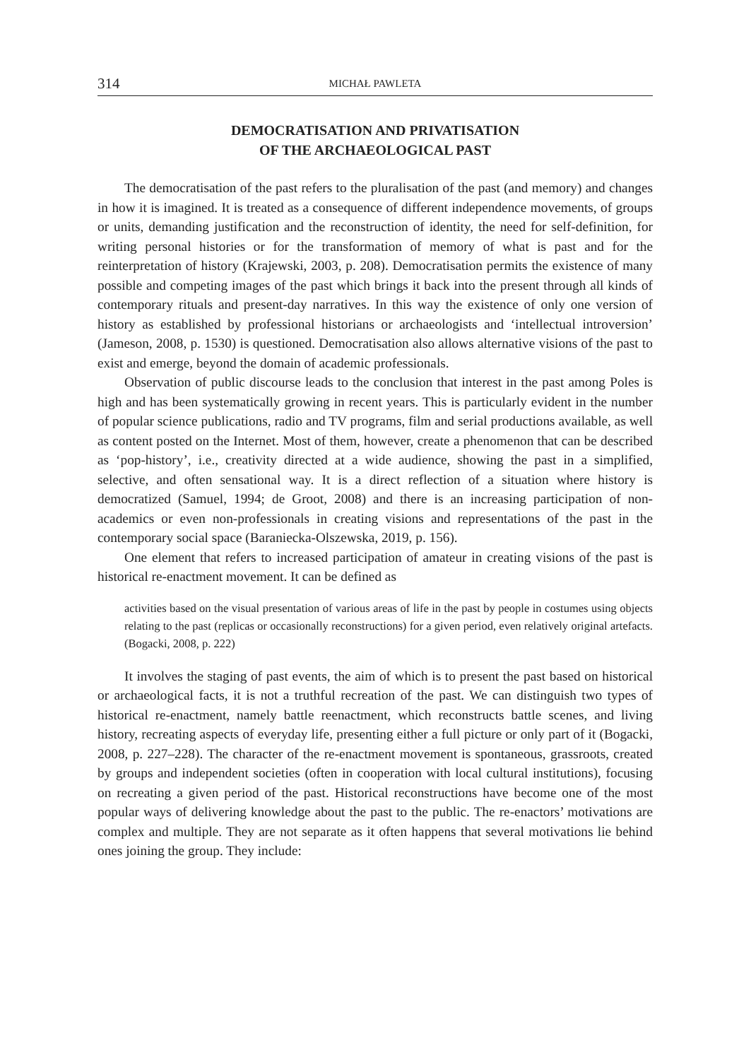314 MICHAŁ PAWLETA
DEMOCRATISATION AND PRIVATISATION
OF THE ARCHAEOLOGICAL PAST
The democratisation of the past refers to the pluralisation of the past (and memory) and changes in how it is imagined. It is treated as a consequence of different independence movements, of groups or units, demanding justification and the reconstruction of identity, the need for self-definition, for writing personal histories or for the transformation of memory of what is past and for the reinterpretation of history (Krajewski, 2003, p. 208). Democratisation permits the existence of many possible and competing images of the past which brings it back into the present through all kinds of contemporary rituals and present-day narratives. In this way the existence of only one version of history as established by professional historians or archaeologists and ‘intellectual introversion’ (Jameson, 2008, p. 1530) is questioned. Democratisation also allows alternative visions of the past to exist and emerge, beyond the domain of academic professionals.
Observation of public discourse leads to the conclusion that interest in the past among Poles is high and has been systematically growing in recent years. This is particularly evident in the number of popular science publications, radio and TV programs, film and serial productions available, as well as content posted on the Internet. Most of them, however, create a phenomenon that can be described as ‘pop-history’, i.e., creativity directed at a wide audience, showing the past in a simplified, selective, and often sensational way. It is a direct reflection of a situation where history is democratized (Samuel, 1994; de Groot, 2008) and there is an increasing participation of non-academics or even non-professionals in creating visions and representations of the past in the contemporary social space (Baraniecka-Olszewska, 2019, p. 156).
One element that refers to increased participation of amateur in creating visions of the past is historical re-enactment movement. It can be defined as
activities based on the visual presentation of various areas of life in the past by people in costumes using objects relating to the past (replicas or occasionally reconstructions) for a given period, even relatively original artefacts. (Bogacki, 2008, p. 222)
It involves the staging of past events, the aim of which is to present the past based on historical or archaeological facts, it is not a truthful recreation of the past. We can distinguish two types of historical re-enactment, namely battle reenactment, which reconstructs battle scenes, and living history, recreating aspects of everyday life, presenting either a full picture or only part of it (Bogacki, 2008, p. 227–228). The character of the re-enactment movement is spontaneous, grassroots, created by groups and independent societies (often in cooperation with local cultural institutions), focusing on recreating a given period of the past. Historical reconstructions have become one of the most popular ways of delivering knowledge about the past to the public. The re-enactors’ motivations are complex and multiple. They are not separate as it often happens that several motivations lie behind ones joining the group. They include: